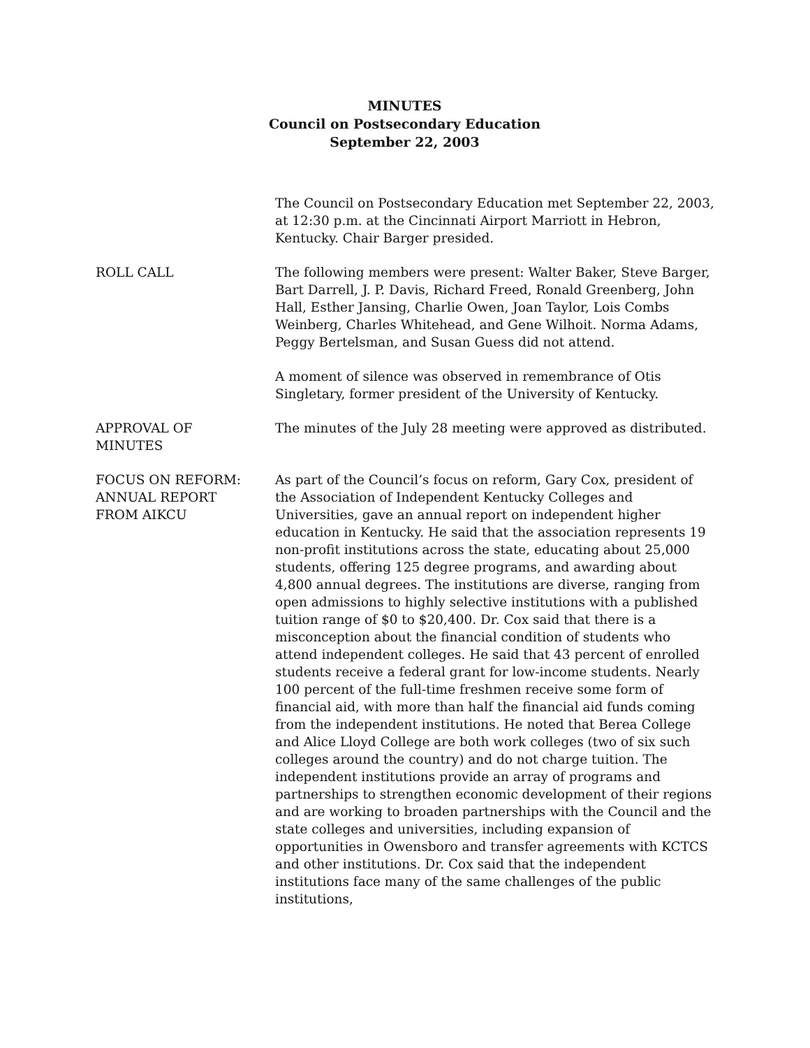MINUTES
Council on Postsecondary Education
September 22, 2003
The Council on Postsecondary Education met September 22, 2003, at 12:30 p.m. at the Cincinnati Airport Marriott in Hebron, Kentucky. Chair Barger presided.
ROLL CALL The following members were present: Walter Baker, Steve Barger, Bart Darrell, J. P. Davis, Richard Freed, Ronald Greenberg, John Hall, Esther Jansing, Charlie Owen, Joan Taylor, Lois Combs Weinberg, Charles Whitehead, and Gene Wilhoit. Norma Adams, Peggy Bertelsman, and Susan Guess did not attend.
A moment of silence was observed in remembrance of Otis Singletary, former president of the University of Kentucky.
APPROVAL OF
MINUTES
The minutes of the July 28 meeting were approved as distributed.
FOCUS ON REFORM:
ANNUAL REPORT
FROM AIKCU
As part of the Council’s focus on reform, Gary Cox, president of the Association of Independent Kentucky Colleges and Universities, gave an annual report on independent higher education in Kentucky. He said that the association represents 19 non-profit institutions across the state, educating about 25,000 students, offering 125 degree programs, and awarding about 4,800 annual degrees. The institutions are diverse, ranging from open admissions to highly selective institutions with a published tuition range of $0 to $20,400. Dr. Cox said that there is a misconception about the financial condition of students who attend independent colleges. He said that 43 percent of enrolled students receive a federal grant for low-income students. Nearly 100 percent of the full-time freshmen receive some form of financial aid, with more than half the financial aid funds coming from the independent institutions. He noted that Berea College and Alice Lloyd College are both work colleges (two of six such colleges around the country) and do not charge tuition. The independent institutions provide an array of programs and partnerships to strengthen economic development of their regions and are working to broaden partnerships with the Council and the state colleges and universities, including expansion of opportunities in Owensboro and transfer agreements with KCTCS and other institutions. Dr. Cox said that the independent institutions face many of the same challenges of the public institutions,